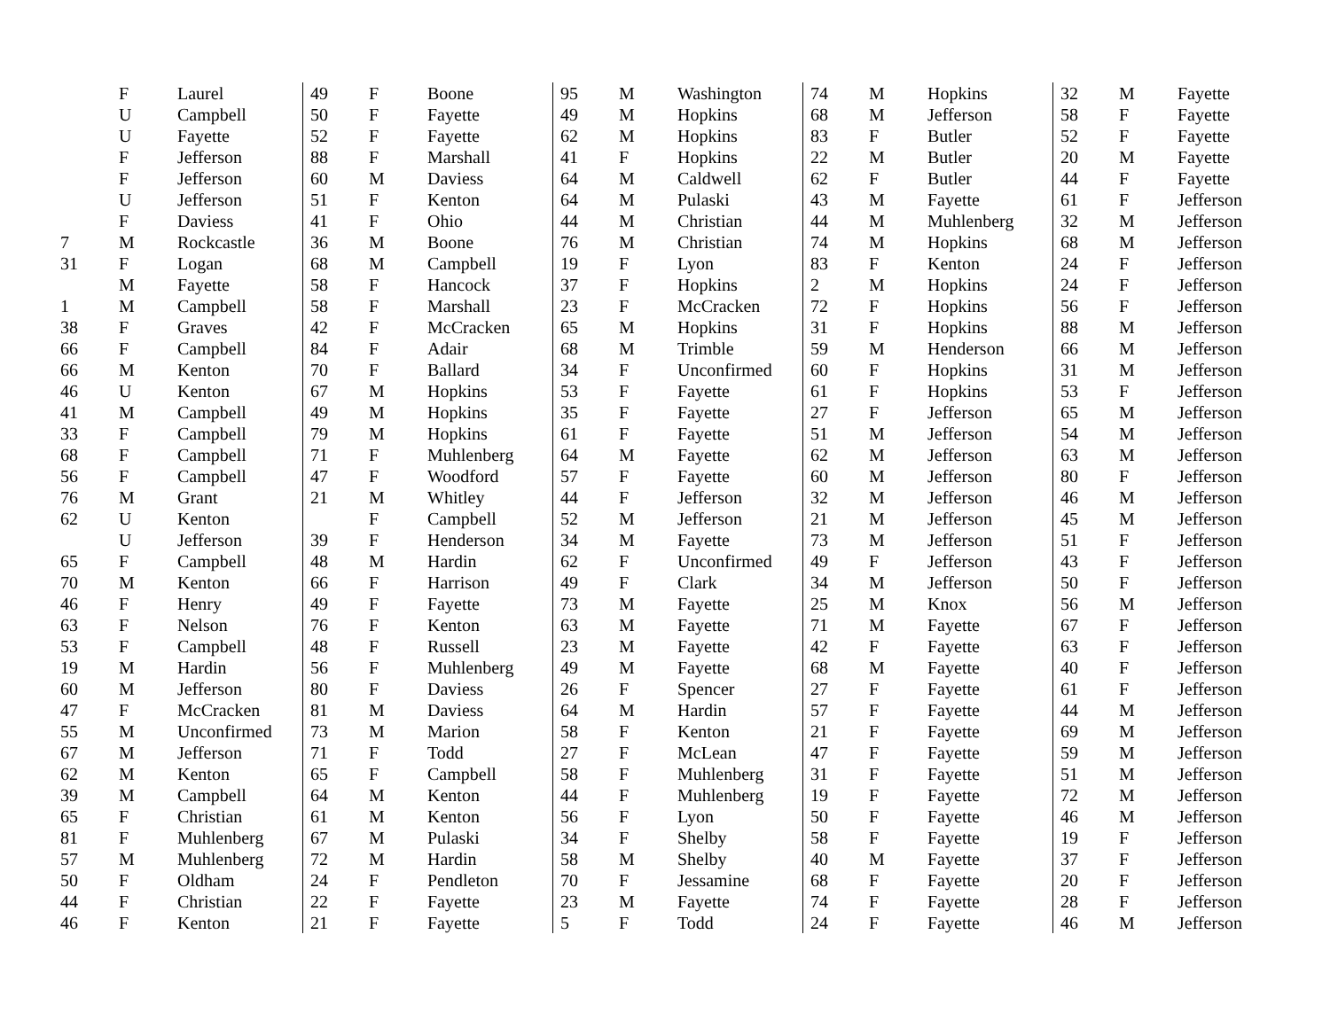| | F | Laurel |
| | U | Campbell |
| | U | Fayette |
| | F | Jefferson |
| | F | Jefferson |
| | U | Jefferson |
| | F | Daviess |
| 7 | M | Rockcastle |
| 31 | F | Logan |
| | M | Fayette |
| 1 | M | Campbell |
| 38 | F | Graves |
| 66 | F | Campbell |
| 66 | M | Kenton |
| 46 | U | Kenton |
| 41 | M | Campbell |
| 33 | F | Campbell |
| 68 | F | Campbell |
| 56 | F | Campbell |
| 76 | M | Grant |
| 62 | U | Kenton |
| | U | Jefferson |
| 65 | F | Campbell |
| 70 | M | Kenton |
| 46 | F | Henry |
| 63 | F | Nelson |
| 53 | F | Campbell |
| 19 | M | Hardin |
| 60 | M | Jefferson |
| 47 | F | McCracken |
| 55 | M | Unconfirmed |
| 67 | M | Jefferson |
| 62 | M | Kenton |
| 39 | M | Campbell |
| 65 | F | Christian |
| 81 | F | Muhlenberg |
| 57 | M | Muhlenberg |
| 50 | F | Oldham |
| 44 | F | Christian |
| 46 | F | Kenton |
| 49 | F | Boone |
| 50 | F | Fayette |
| 52 | F | Fayette |
| 88 | F | Marshall |
| 60 | M | Daviess |
| 51 | F | Kenton |
| 41 | F | Ohio |
| 36 | M | Boone |
| 68 | M | Campbell |
| 58 | F | Hancock |
| 58 | F | Marshall |
| 42 | F | McCracken |
| 84 | F | Adair |
| 70 | F | Ballard |
| 67 | M | Hopkins |
| 49 | M | Hopkins |
| 79 | M | Hopkins |
| 71 | F | Muhlenberg |
| 47 | F | Woodford |
| 21 | M | Whitley |
| | F | Campbell |
| 39 | F | Henderson |
| 48 | M | Hardin |
| 66 | F | Harrison |
| 49 | F | Fayette |
| 76 | F | Kenton |
| 48 | F | Russell |
| 56 | F | Muhlenberg |
| 80 | F | Daviess |
| 81 | M | Daviess |
| 73 | M | Marion |
| 71 | F | Todd |
| 65 | F | Campbell |
| 64 | M | Kenton |
| 61 | M | Kenton |
| 67 | M | Pulaski |
| 72 | M | Hardin |
| 24 | F | Pendleton |
| 22 | F | Fayette |
| 21 | F | Fayette |
| 95 | M | Washington |
| 49 | M | Hopkins |
| 62 | M | Hopkins |
| 41 | F | Hopkins |
| 64 | M | Caldwell |
| 64 | M | Pulaski |
| 44 | M | Christian |
| 76 | M | Christian |
| 19 | F | Lyon |
| 37 | F | Hopkins |
| 23 | F | McCracken |
| 65 | M | Hopkins |
| 68 | M | Trimble |
| 34 | F | Unconfirmed |
| 53 | F | Fayette |
| 35 | F | Fayette |
| 61 | F | Fayette |
| 64 | M | Fayette |
| 57 | F | Fayette |
| 44 | F | Jefferson |
| 52 | M | Jefferson |
| 34 | M | Fayette |
| 62 | F | Unconfirmed |
| 49 | F | Clark |
| 73 | M | Fayette |
| 63 | M | Fayette |
| 23 | M | Fayette |
| 49 | M | Fayette |
| 26 | F | Spencer |
| 64 | M | Hardin |
| 58 | F | Kenton |
| 27 | F | McLean |
| 58 | F | Muhlenberg |
| 44 | F | Muhlenberg |
| 56 | F | Lyon |
| 34 | F | Shelby |
| 58 | M | Shelby |
| 70 | F | Jessamine |
| 23 | M | Fayette |
| 5 | F | Todd |
| 74 | M | Hopkins |
| 68 | M | Jefferson |
| 83 | F | Butler |
| 22 | M | Butler |
| 62 | F | Butler |
| 43 | M | Fayette |
| 44 | M | Muhlenberg |
| 74 | M | Hopkins |
| 83 | F | Kenton |
| 2 | M | Hopkins |
| 72 | F | Hopkins |
| 31 | F | Hopkins |
| 59 | M | Henderson |
| 60 | F | Hopkins |
| 61 | F | Hopkins |
| 27 | F | Jefferson |
| 51 | M | Jefferson |
| 62 | M | Jefferson |
| 60 | M | Jefferson |
| 32 | M | Jefferson |
| 21 | M | Jefferson |
| 73 | M | Jefferson |
| 49 | F | Jefferson |
| 34 | M | Jefferson |
| 25 | M | Knox |
| 71 | M | Fayette |
| 42 | F | Fayette |
| 68 | M | Fayette |
| 27 | F | Fayette |
| 57 | F | Fayette |
| 21 | F | Fayette |
| 47 | F | Fayette |
| 31 | F | Fayette |
| 19 | F | Fayette |
| 50 | F | Fayette |
| 58 | F | Fayette |
| 40 | M | Fayette |
| 68 | F | Fayette |
| 74 | F | Fayette |
| 24 | F | Fayette |
| 32 | M | Fayette |
| 58 | F | Fayette |
| 52 | F | Fayette |
| 20 | M | Fayette |
| 44 | F | Fayette |
| 61 | F | Jefferson |
| 32 | M | Jefferson |
| 68 | M | Jefferson |
| 24 | F | Jefferson |
| 24 | F | Jefferson |
| 56 | F | Jefferson |
| 88 | M | Jefferson |
| 66 | M | Jefferson |
| 31 | M | Jefferson |
| 53 | F | Jefferson |
| 65 | M | Jefferson |
| 54 | M | Jefferson |
| 63 | M | Jefferson |
| 80 | F | Jefferson |
| 46 | M | Jefferson |
| 45 | M | Jefferson |
| 51 | F | Jefferson |
| 43 | F | Jefferson |
| 50 | F | Jefferson |
| 56 | M | Jefferson |
| 67 | F | Jefferson |
| 63 | F | Jefferson |
| 40 | F | Jefferson |
| 61 | F | Jefferson |
| 44 | M | Jefferson |
| 69 | M | Jefferson |
| 59 | M | Jefferson |
| 51 | M | Jefferson |
| 72 | M | Jefferson |
| 46 | M | Jefferson |
| 19 | F | Jefferson |
| 37 | F | Jefferson |
| 20 | F | Jefferson |
| 28 | F | Jefferson |
| 46 | M | Jefferson |